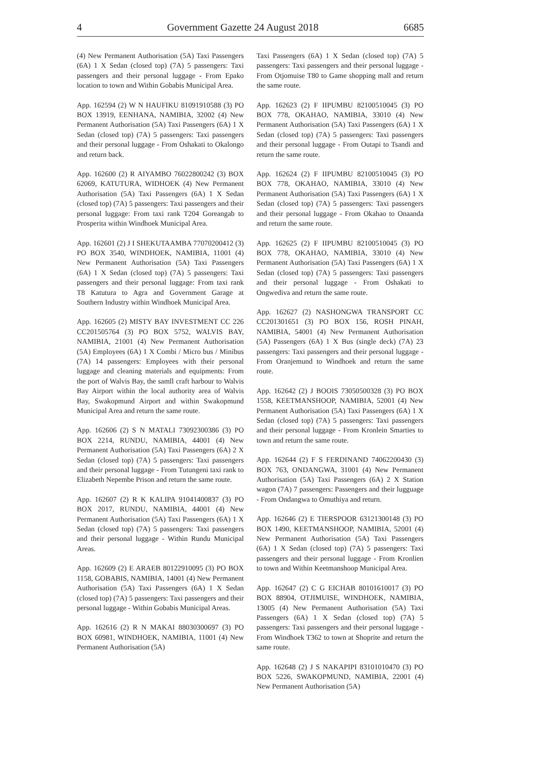4 Government Gazette 24 August 2018 6685
(4) New Permanent Authorisation (5A) Taxi Passengers (6A) 1 X Sedan (closed top) (7A) 5 passengers: Taxi passengers and their personal luggage - From Epako location to town and Within Gobabis Municipal Area.
App. 162594 (2) W N HAUFIKU 81091910588 (3) PO BOX 13919, EENHANA, NAMIBIA, 32002 (4) New Permanent Authorisation (5A) Taxi Passengers (6A) 1 X Sedan (closed top) (7A) 5 passengers: Taxi passengers and their personal luggage - From Oshakati to Okalongo and return back.
App. 162600 (2) R AIYAMBO 76022800242 (3) BOX 62069, KATUTURA, WIDHOEK (4) New Permanent Authorisation (5A) Taxi Passengers (6A) 1 X Sedan (closed top) (7A) 5 passengers: Taxi passengers and their personal luggage: From taxi rank T204 Goreangab to Prosperita within Windhoek Municipal Area.
App. 162601 (2) J I SHEKUTAAMBA 77070200412 (3) PO BOX 3540, WINDHOEK, NAMIBIA, 11001 (4) New Permanent Authorisation (5A) Taxi Passengers (6A) 1 X Sedan (closed top) (7A) 5 passengers: Taxi passengers and their personal luggage: From taxi rank T8 Katutura to Agra and Government Garage at Southern Industry within Windhoek Municipal Area.
App. 162605 (2) MISTY BAY INVESTMENT CC 226 CC201505764 (3) PO BOX 5752, WALVIS BAY, NAMIBIA, 21001 (4) New Permanent Authorisation (5A) Employees (6A) 1 X Combi / Micro bus / Minibus (7A) 14 passengers: Employees with their personal luggage and cleaning materials and equipments: From the port of Walvis Bay, the samll craft harbour to Walvis Bay Airport within the local authority area of Walvis Bay, Swakopmund Airport and within Swakopmund Municipal Area and return the same route.
App. 162606 (2) S N MATALI 73092300386 (3) PO BOX 2214, RUNDU, NAMIBIA, 44001 (4) New Permanent Authorisation (5A) Taxi Passengers (6A) 2 X Sedan (closed top) (7A) 5 passengers: Taxi passengers and their personal luggage - From Tutungeni taxi rank to Elizabeth Nepembe Prison and return the same route.
App. 162607 (2) R K KALIPA 91041400837 (3) PO BOX 2017, RUNDU, NAMIBIA, 44001 (4) New Permanent Authorisation (5A) Taxi Passengers (6A) 1 X Sedan (closed top) (7A) 5 passengers: Taxi passengers and their personal luggage - Within Rundu Municipal Areas.
App. 162609 (2) E ARAEB 80122910095 (3) PO BOX 1158, GOBABIS, NAMIBIA, 14001 (4) New Permanent Authorisation (5A) Taxi Passengers (6A) 1 X Sedan (closed top) (7A) 5 passengers: Taxi passengers and their personal luggage - Within Gobabis Municipal Areas.
App. 162616 (2) R N MAKAI 88030300697 (3) PO BOX 60981, WINDHOEK, NAMIBIA, 11001 (4) New Permanent Authorisation (5A)
Taxi Passengers (6A) 1 X Sedan (closed top) (7A) 5 passengers: Taxi passengers and their personal luggage - From Otjomuise T80 to Game shopping mall and return the same route.
App. 162623 (2) F IIPUMBU 82100510045 (3) PO BOX 778, OKAHAO, NAMIBIA, 33010 (4) New Permanent Authorisation (5A) Taxi Passengers (6A) 1 X Sedan (closed top) (7A) 5 passengers: Taxi passengers and their personal luggage - From Outapi to Tsandi and return the same route.
App. 162624 (2) F IIPUMBU 82100510045 (3) PO BOX 778, OKAHAO, NAMIBIA, 33010 (4) New Permanent Authorisation (5A) Taxi Passengers (6A) 1 X Sedan (closed top) (7A) 5 passengers: Taxi passengers and their personal luggage - From Okahao to Onaanda and return the same route.
App. 162625 (2) F IIPUMBU 82100510045 (3) PO BOX 778, OKAHAO, NAMIBIA, 33010 (4) New Permanent Authorisation (5A) Taxi Passengers (6A) 1 X Sedan (closed top) (7A) 5 passengers: Taxi passengers and their personal luggage - From Oshakati to Ongwediva and return the same route.
App. 162627 (2) NASHONGWA TRANSPORT CC CC201301651 (3) PO BOX 156, ROSH PINAH, NAMIBIA, 54001 (4) New Permanent Authorisation (5A) Passengers (6A) 1 X Bus (single deck) (7A) 23 passengers: Taxi passengers and their personal luggage - From Oranjemund to Windhoek and return the same route.
App. 162642 (2) J BOOIS 73050500328 (3) PO BOX 1558, KEETMANSHOOP, NAMIBIA, 52001 (4) New Permanent Authorisation (5A) Taxi Passengers (6A) 1 X Sedan (closed top) (7A) 5 passengers: Taxi passengers and their personal luggage - From Kronlein Smarties to town and return the same route.
App. 162644 (2) F S FERDINAND 74062200430 (3) BOX 763, ONDANGWA, 31001 (4) New Permanent Authorisation (5A) Taxi Passengers (6A) 2 X Station wagon (7A) 7 passengers: Passengers and their lugguage - From Ondangwa to Omuthiya and return.
App. 162646 (2) E TIERSPOOR 63121300148 (3) PO BOX 1490, KEETMANSHOOP, NAMIBIA, 52001 (4) New Permanent Authorisation (5A) Taxi Passengers (6A) 1 X Sedan (closed top) (7A) 5 passengers: Taxi passengers and their personal luggage - From Kronlien to town and Within Keetmanshoop Municipal Area.
App. 162647 (2) C G EICHAB 80101610017 (3) PO BOX 88904, OTJIMUISE, WINDHOEK, NAMIBIA, 13005 (4) New Permanent Authorisation (5A) Taxi Passengers (6A) 1 X Sedan (closed top) (7A) 5 passengers: Taxi passengers and their personal luggage - From Windhoek T362 to town at Shoprite and return the same route.
App. 162648 (2) J S NAKAPIPI 83101010470 (3) PO BOX 5226, SWAKOPMUND, NAMIBIA, 22001 (4) New Permanent Authorisation (5A)